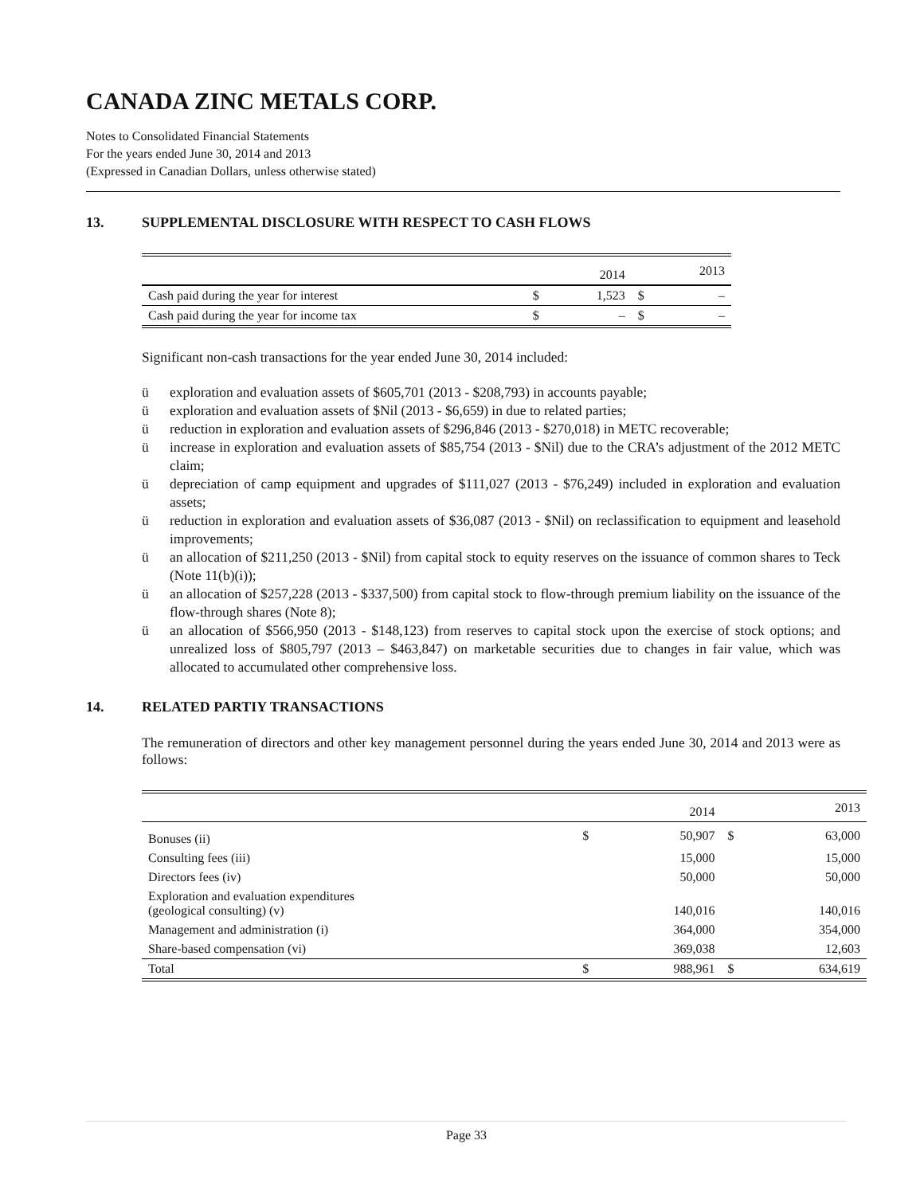CANADA ZINC METALS CORP.
Notes to Consolidated Financial Statements
For the years ended June 30, 2014 and 2013
(Expressed in Canadian Dollars, unless otherwise stated)
13. SUPPLEMENTAL DISCLOSURE WITH RESPECT TO CASH FLOWS
| | | 2014 | | 2013 |
| --- | --- | --- | --- | --- |
| Cash paid during the year for interest | $ | 1,523 | $ | – |
| Cash paid during the year for income tax | $ | – | $ | – |
Significant non-cash transactions for the year ended June 30, 2014 included:
ü exploration and evaluation assets of $605,701 (2013 - $208,793) in accounts payable;
ü exploration and evaluation assets of $Nil (2013 - $6,659) in due to related parties;
ü reduction in exploration and evaluation assets of $296,846 (2013 - $270,018) in METC recoverable;
ü increase in exploration and evaluation assets of $85,754 (2013 - $Nil) due to the CRA’s adjustment of the 2012 METC claim;
ü depreciation of camp equipment and upgrades of $111,027 (2013 - $76,249) included in exploration and evaluation assets;
ü reduction in exploration and evaluation assets of $36,087 (2013 - $Nil) on reclassification to equipment and leasehold improvements;
ü an allocation of $211,250 (2013 - $Nil) from capital stock to equity reserves on the issuance of common shares to Teck (Note 11(b)(i));
ü an allocation of $257,228 (2013 - $337,500) from capital stock to flow-through premium liability on the issuance of the flow-through shares (Note 8);
ü an allocation of $566,950 (2013 - $148,123) from reserves to capital stock upon the exercise of stock options; and unrealized loss of $805,797 (2013 – $463,847) on marketable securities due to changes in fair value, which was allocated to accumulated other comprehensive loss.
14. RELATED PARTIY TRANSACTIONS
The remuneration of directors and other key management personnel during the years ended June 30, 2014 and 2013 were as follows:
| | | 2014 | | 2013 |
| --- | --- | --- | --- | --- |
| Bonuses (ii) | $ | 50,907 | $ | 63,000 |
| Consulting fees (iii) | | 15,000 | | 15,000 |
| Directors fees (iv) | | 50,000 | | 50,000 |
| Exploration and evaluation expenditures (geological consulting) (v) | | 140,016 | | 140,016 |
| Management and administration (i) | | 364,000 | | 354,000 |
| Share-based compensation (vi) | | 369,038 | | 12,603 |
| Total | $ | 988,961 | $ | 634,619 |
Page 33